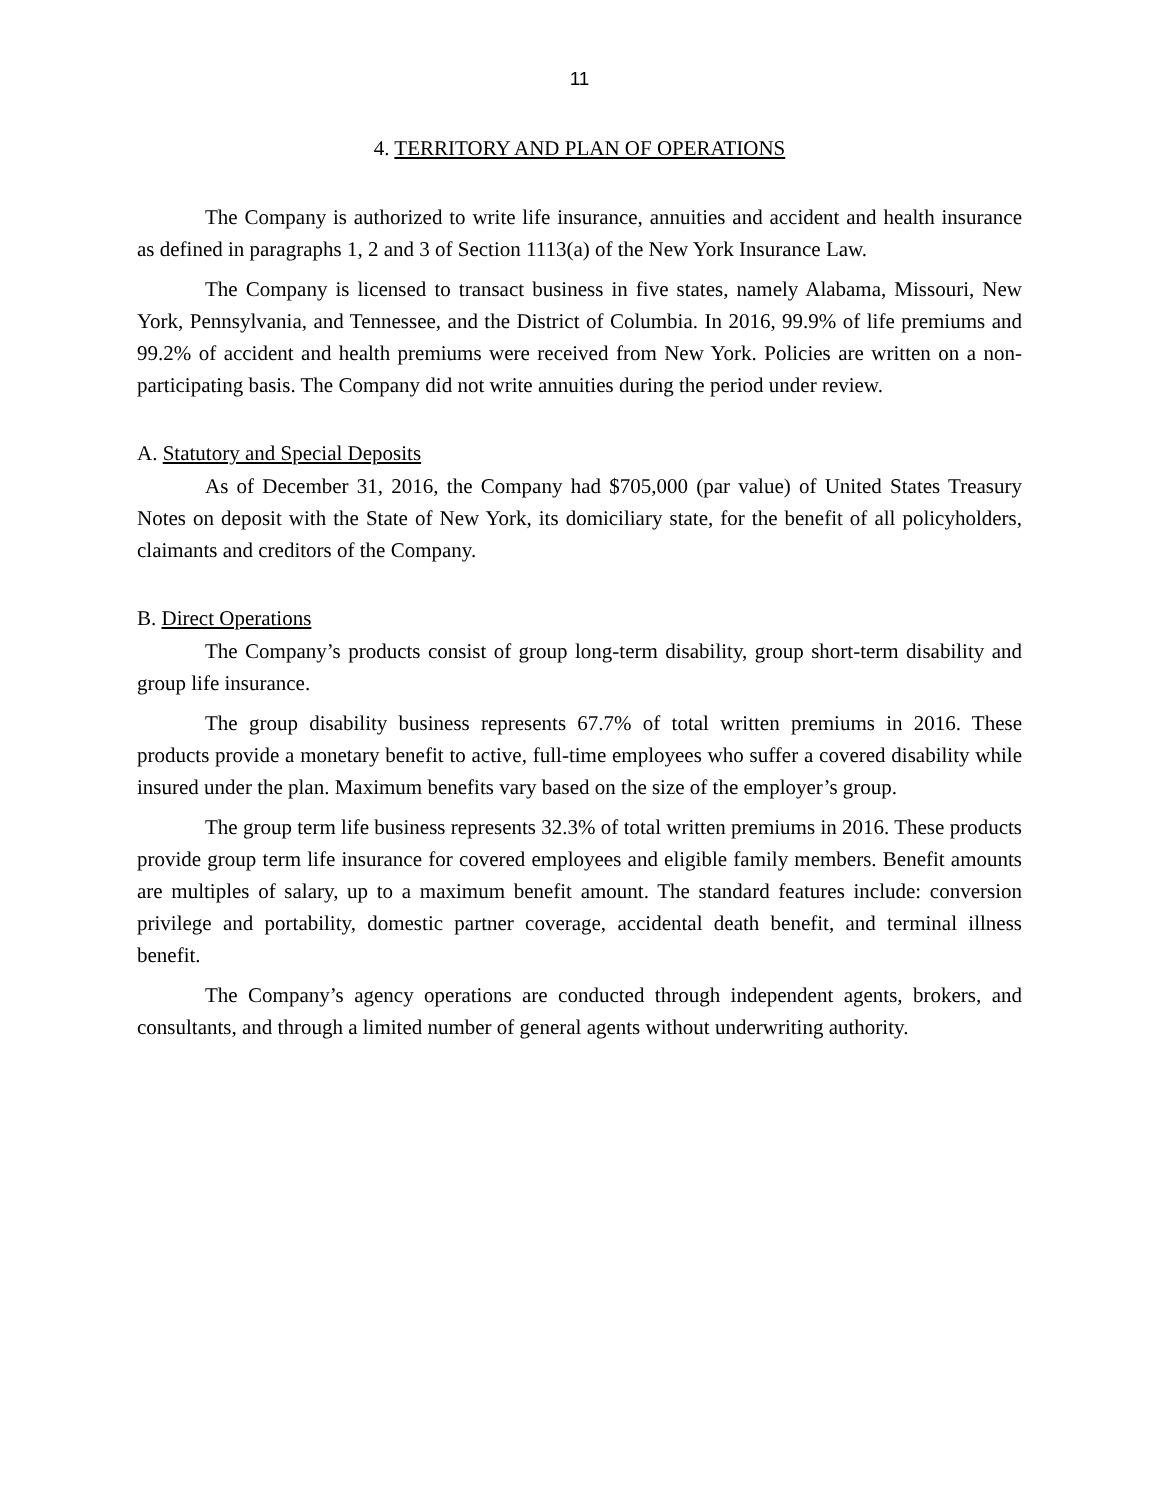11
4. TERRITORY AND PLAN OF OPERATIONS
The Company is authorized to write life insurance, annuities and accident and health insurance as defined in paragraphs 1, 2 and 3 of Section 1113(a) of the New York Insurance Law.
The Company is licensed to transact business in five states, namely Alabama, Missouri, New York, Pennsylvania, and Tennessee, and the District of Columbia. In 2016, 99.9% of life premiums and 99.2% of accident and health premiums were received from New York. Policies are written on a non-participating basis. The Company did not write annuities during the period under review.
A. Statutory and Special Deposits
As of December 31, 2016, the Company had $705,000 (par value) of United States Treasury Notes on deposit with the State of New York, its domiciliary state, for the benefit of all policyholders, claimants and creditors of the Company.
B. Direct Operations
The Company’s products consist of group long-term disability, group short-term disability and group life insurance.
The group disability business represents 67.7% of total written premiums in 2016. These products provide a monetary benefit to active, full-time employees who suffer a covered disability while insured under the plan. Maximum benefits vary based on the size of the employer’s group.
The group term life business represents 32.3% of total written premiums in 2016. These products provide group term life insurance for covered employees and eligible family members. Benefit amounts are multiples of salary, up to a maximum benefit amount. The standard features include: conversion privilege and portability, domestic partner coverage, accidental death benefit, and terminal illness benefit.
The Company’s agency operations are conducted through independent agents, brokers, and consultants, and through a limited number of general agents without underwriting authority.